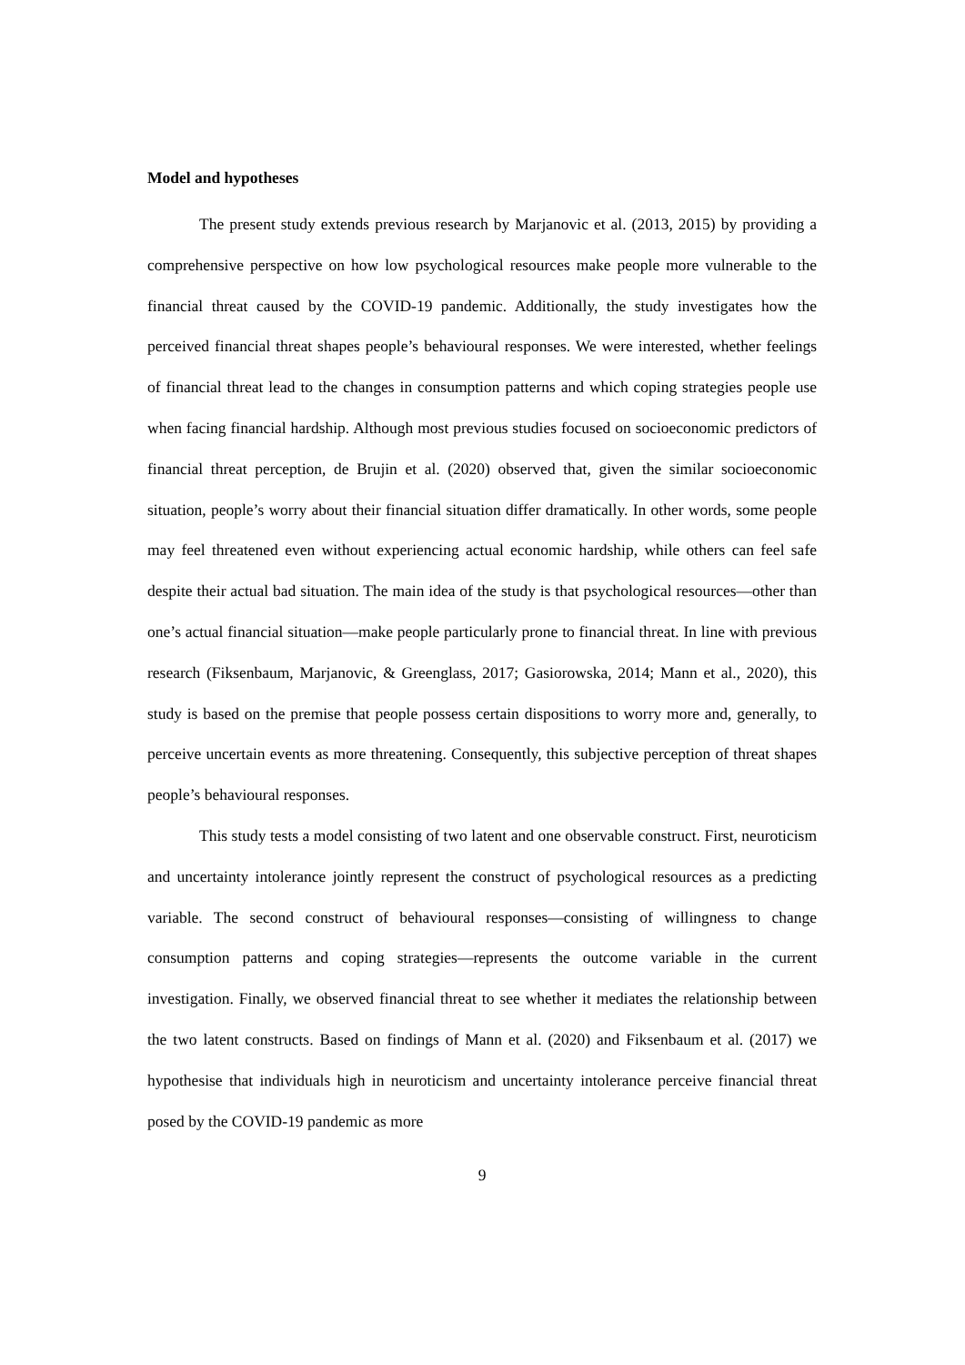Model and hypotheses
The present study extends previous research by Marjanovic et al. (2013, 2015) by providing a comprehensive perspective on how low psychological resources make people more vulnerable to the financial threat caused by the COVID-19 pandemic. Additionally, the study investigates how the perceived financial threat shapes people’s behavioural responses. We were interested, whether feelings of financial threat lead to the changes in consumption patterns and which coping strategies people use when facing financial hardship. Although most previous studies focused on socioeconomic predictors of financial threat perception, de Brujin et al. (2020) observed that, given the similar socioeconomic situation, people’s worry about their financial situation differ dramatically. In other words, some people may feel threatened even without experiencing actual economic hardship, while others can feel safe despite their actual bad situation. The main idea of the study is that psychological resources—other than one’s actual financial situation—make people particularly prone to financial threat. In line with previous research (Fiksenbaum, Marjanovic, & Greenglass, 2017; Gasiorowska, 2014; Mann et al., 2020), this study is based on the premise that people possess certain dispositions to worry more and, generally, to perceive uncertain events as more threatening. Consequently, this subjective perception of threat shapes people’s behavioural responses.
This study tests a model consisting of two latent and one observable construct. First, neuroticism and uncertainty intolerance jointly represent the construct of psychological resources as a predicting variable. The second construct of behavioural responses—consisting of willingness to change consumption patterns and coping strategies—represents the outcome variable in the current investigation. Finally, we observed financial threat to see whether it mediates the relationship between the two latent constructs. Based on findings of Mann et al. (2020) and Fiksenbaum et al. (2017) we hypothesise that individuals high in neuroticism and uncertainty intolerance perceive financial threat posed by the COVID-19 pandemic as more
9